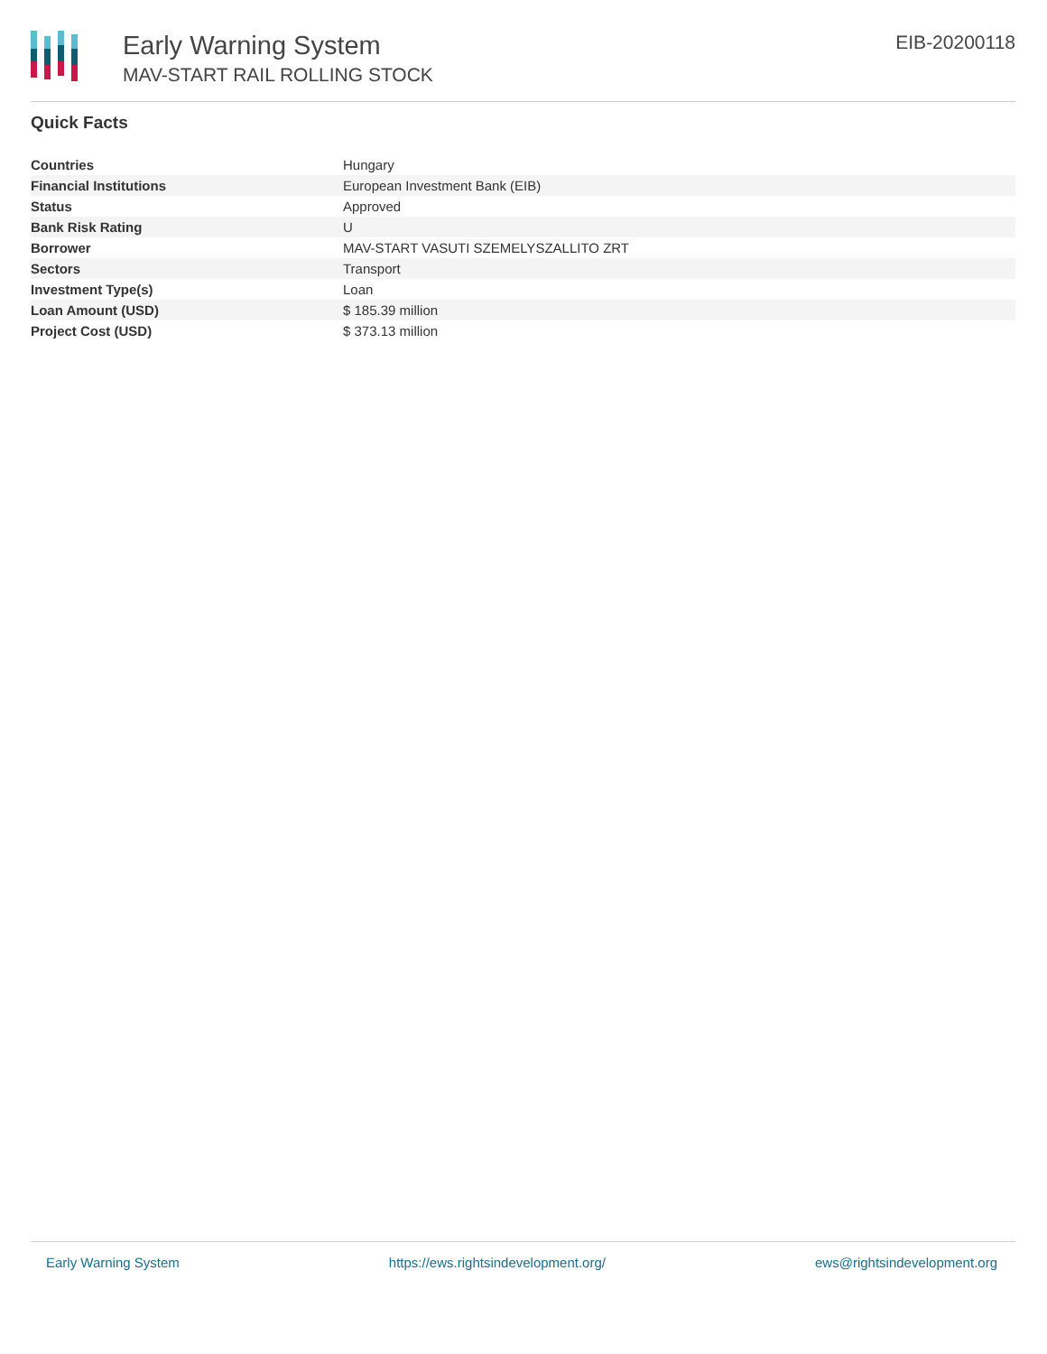Early Warning System
MAV-START RAIL ROLLING STOCK
EIB-20200118
Quick Facts
| Countries | Hungary |
| Financial Institutions | European Investment Bank (EIB) |
| Status | Approved |
| Bank Risk Rating | U |
| Borrower | MAV-START VASUTI SZEMELYSZALLITO ZRT |
| Sectors | Transport |
| Investment Type(s) | Loan |
| Loan Amount (USD) | $ 185.39 million |
| Project Cost (USD) | $ 373.13 million |
Early Warning System https://ews.rightsindevelopment.org/ ews@rightsindevelopment.org